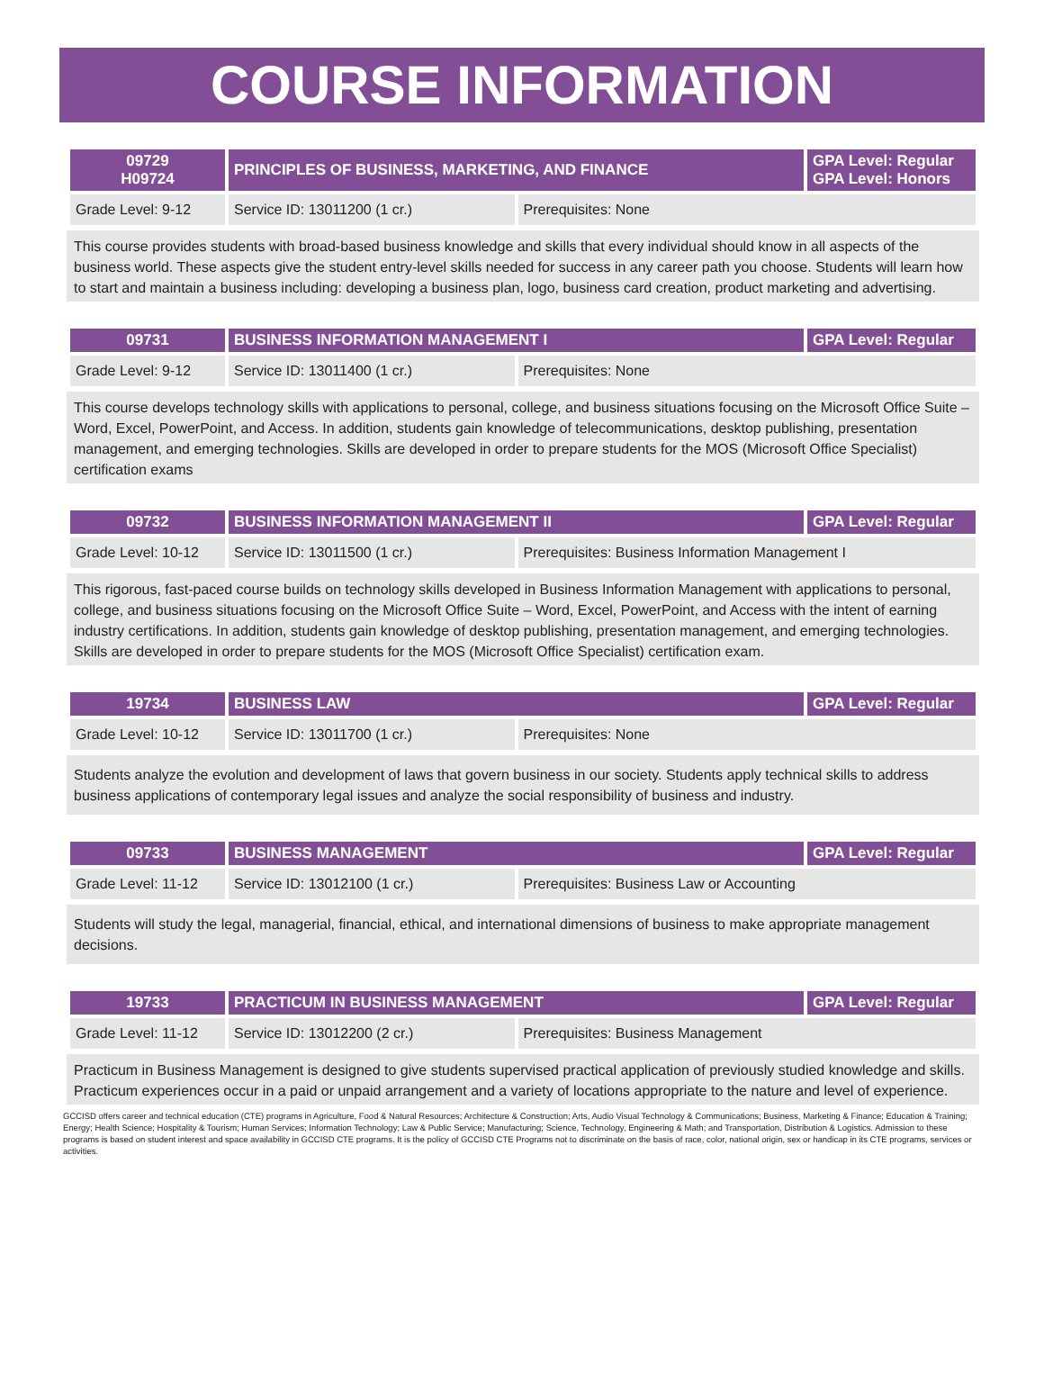COURSE INFORMATION
| 09729 H09724 | PRINCIPLES OF BUSINESS, MARKETING, AND FINANCE | | GPA Level: Regular GPA Level: Honors |
| --- | --- | --- | --- |
| Grade Level: 9-12 | Service ID: 13011200 (1 cr.) | Prerequisites: None | |
This course provides students with broad-based business knowledge and skills that every individual should know in all aspects of the business world. These aspects give the student entry-level skills needed for success in any career path you choose. Students will learn how to start and maintain a business including: developing a business plan, logo, business card creation, product marketing and advertising.
| 09731 | BUSINESS INFORMATION MANAGEMENT I | | GPA Level: Regular |
| --- | --- | --- | --- |
| Grade Level: 9-12 | Service ID: 13011400 (1 cr.) | Prerequisites: None | |
This course develops technology skills with applications to personal, college, and business situations focusing on the Microsoft Office Suite – Word, Excel, PowerPoint, and Access. In addition, students gain knowledge of telecommunications, desktop publishing, presentation management, and emerging technologies. Skills are developed in order to prepare students for the MOS (Microsoft Office Specialist) certification exams
| 09732 | BUSINESS INFORMATION MANAGEMENT II | | GPA Level: Regular |
| --- | --- | --- | --- |
| Grade Level: 10-12 | Service ID: 13011500 (1 cr.) | Prerequisites: Business Information Management I | |
This rigorous, fast-paced course builds on technology skills developed in Business Information Management with applications to personal, college, and business situations focusing on the Microsoft Office Suite – Word, Excel, PowerPoint, and Access with the intent of earning industry certifications. In addition, students gain knowledge of desktop publishing, presentation management, and emerging technologies. Skills are developed in order to prepare students for the MOS (Microsoft Office Specialist) certification exam.
| 19734 | BUSINESS LAW | | GPA Level: Regular |
| --- | --- | --- | --- |
| Grade Level: 10-12 | Service ID: 13011700 (1 cr.) | Prerequisites: None | |
Students analyze the evolution and development of laws that govern business in our society. Students apply technical skills to address business applications of contemporary legal issues and analyze the social responsibility of business and industry.
| 09733 | BUSINESS MANAGEMENT | | GPA Level: Regular |
| --- | --- | --- | --- |
| Grade Level: 11-12 | Service ID: 13012100 (1 cr.) | Prerequisites: Business Law or Accounting | |
Students will study the legal, managerial, financial, ethical, and international dimensions of business to make appropriate management decisions.
| 19733 | PRACTICUM IN BUSINESS MANAGEMENT | | GPA Level: Regular |
| --- | --- | --- | --- |
| Grade Level: 11-12 | Service ID: 13012200 (2 cr.) | Prerequisites: Business Management | |
Practicum in Business Management is designed to give students supervised practical application of previously studied knowledge and skills. Practicum experiences occur in a paid or unpaid arrangement and a variety of locations appropriate to the nature and level of experience.
GCCISD offers career and technical education (CTE) programs in Agriculture, Food & Natural Resources; Architecture & Construction; Arts, Audio Visual Technology & Communications; Business, Marketing & Finance; Education & Training; Energy; Health Science; Hospitality & Tourism; Human Services; Information Technology; Law & Public Service; Manufacturing; Science, Technology, Engineering & Math; and Transportation, Distribution & Logistics. Admission to these programs is based on student interest and space availability in GCCISD CTE programs. It is the policy of GCCISD CTE Programs not to discriminate on the basis of race, color, national origin, sex or handicap in its CTE programs, services or activities.